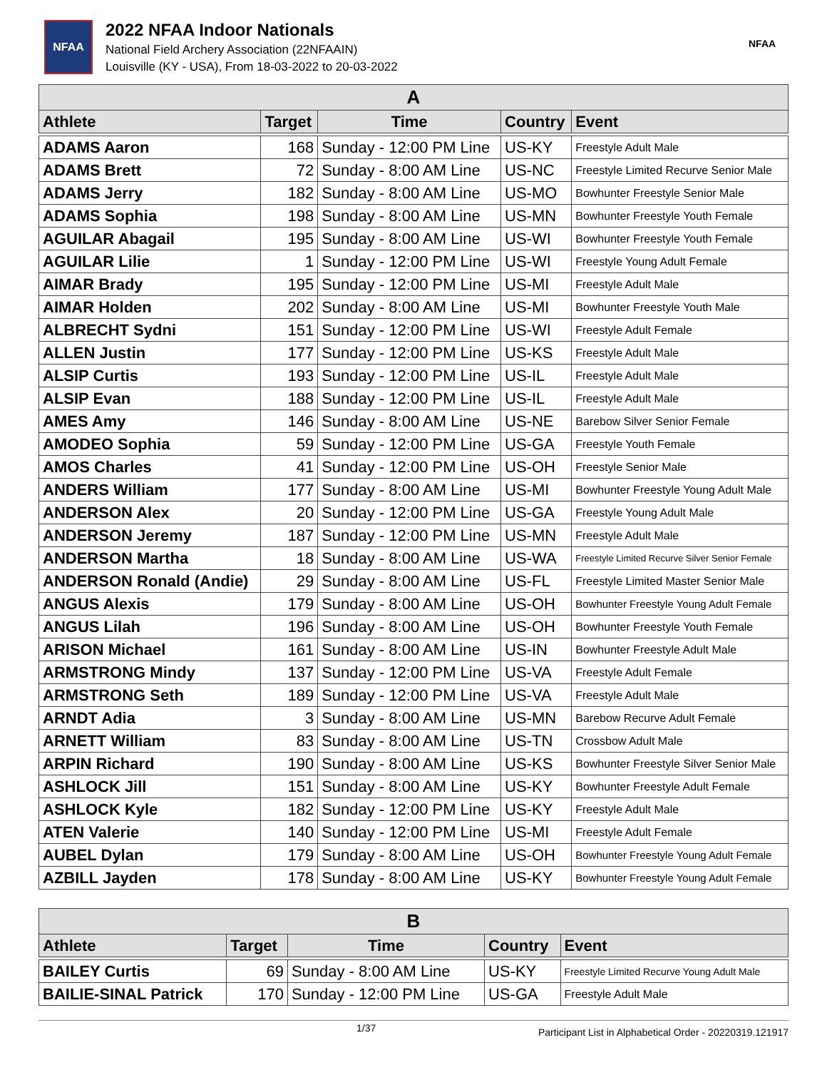NFAA
2022 NFAA Indoor Nationals
National Field Archery Association (22NFAAIN)
Louisville (KY - USA), From 18-03-2022 to 20-03-2022
NFAA
| A | | | | |
| Athlete | Target | Time | Country | Event |
| ADAMS Aaron | 168 | Sunday - 12:00 PM Line | US-KY | Freestyle Adult Male |
| ADAMS Brett | 72 | Sunday - 8:00 AM Line | US-NC | Freestyle Limited Recurve Senior Male |
| ADAMS Jerry | 182 | Sunday - 8:00 AM Line | US-MO | Bowhunter Freestyle Senior Male |
| ADAMS Sophia | 198 | Sunday - 8:00 AM Line | US-MN | Bowhunter Freestyle Youth Female |
| AGUILAR Abagail | 195 | Sunday - 8:00 AM Line | US-WI | Bowhunter Freestyle Youth Female |
| AGUILAR Lilie | 1 | Sunday - 12:00 PM Line | US-WI | Freestyle Young Adult Female |
| AIMAR Brady | 195 | Sunday - 12:00 PM Line | US-MI | Freestyle Adult Male |
| AIMAR Holden | 202 | Sunday - 8:00 AM Line | US-MI | Bowhunter Freestyle Youth Male |
| ALBRECHT Sydni | 151 | Sunday - 12:00 PM Line | US-WI | Freestyle Adult Female |
| ALLEN Justin | 177 | Sunday - 12:00 PM Line | US-KS | Freestyle Adult Male |
| ALSIP Curtis | 193 | Sunday - 12:00 PM Line | US-IL | Freestyle Adult Male |
| ALSIP Evan | 188 | Sunday - 12:00 PM Line | US-IL | Freestyle Adult Male |
| AMES Amy | 146 | Sunday - 8:00 AM Line | US-NE | Barebow Silver Senior Female |
| AMODEO Sophia | 59 | Sunday - 12:00 PM Line | US-GA | Freestyle Youth Female |
| AMOS Charles | 41 | Sunday - 12:00 PM Line | US-OH | Freestyle Senior Male |
| ANDERS William | 177 | Sunday - 8:00 AM Line | US-MI | Bowhunter Freestyle Young Adult Male |
| ANDERSON Alex | 20 | Sunday - 12:00 PM Line | US-GA | Freestyle Young Adult Male |
| ANDERSON Jeremy | 187 | Sunday - 12:00 PM Line | US-MN | Freestyle Adult Male |
| ANDERSON Martha | 18 | Sunday - 8:00 AM Line | US-WA | Freestyle Limited Recurve Silver Senior Female |
| ANDERSON Ronald (Andie) | 29 | Sunday - 8:00 AM Line | US-FL | Freestyle Limited Master Senior Male |
| ANGUS Alexis | 179 | Sunday - 8:00 AM Line | US-OH | Bowhunter Freestyle Young Adult Female |
| ANGUS Lilah | 196 | Sunday - 8:00 AM Line | US-OH | Bowhunter Freestyle Youth Female |
| ARISON Michael | 161 | Sunday - 8:00 AM Line | US-IN | Bowhunter Freestyle Adult Male |
| ARMSTRONG Mindy | 137 | Sunday - 12:00 PM Line | US-VA | Freestyle Adult Female |
| ARMSTRONG Seth | 189 | Sunday - 12:00 PM Line | US-VA | Freestyle Adult Male |
| ARNDT Adia | 3 | Sunday - 8:00 AM Line | US-MN | Barebow Recurve Adult Female |
| ARNETT William | 83 | Sunday - 8:00 AM Line | US-TN | Crossbow Adult Male |
| ARPIN Richard | 190 | Sunday - 8:00 AM Line | US-KS | Bowhunter Freestyle Silver Senior Male |
| ASHLOCK Jill | 151 | Sunday - 8:00 AM Line | US-KY | Bowhunter Freestyle Adult Female |
| ASHLOCK Kyle | 182 | Sunday - 12:00 PM Line | US-KY | Freestyle Adult Male |
| ATEN Valerie | 140 | Sunday - 12:00 PM Line | US-MI | Freestyle Adult Female |
| AUBEL Dylan | 179 | Sunday - 8:00 AM Line | US-OH | Bowhunter Freestyle Young Adult Female |
| AZBILL Jayden | 178 | Sunday - 8:00 AM Line | US-KY | Bowhunter Freestyle Young Adult Female |
| B | | | | |
| Athlete | Target | Time | Country | Event |
| BAILEY Curtis | 69 | Sunday - 8:00 AM Line | US-KY | Freestyle Limited Recurve Young Adult Male |
| BAILIE-SINAL Patrick | 170 | Sunday - 12:00 PM Line | US-GA | Freestyle Adult Male |
1/37 Participant List in Alphabetical Order - 20220319.121917